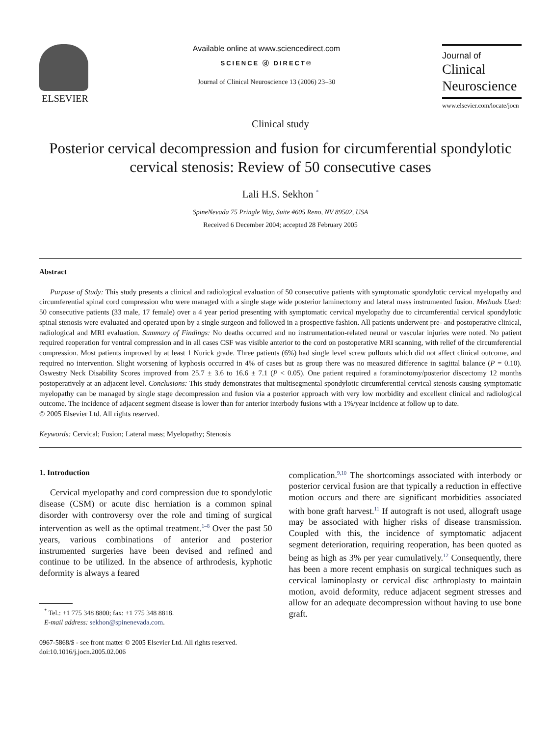ELSEVIER
Available online at www.sciencedirect.com
SCIENCE ⓓ DIRECT®
Journal of Clinical Neuroscience 13 (2006) 23–30
Journal of
Clinical
Neuroscience
www.elsevier.com/locate/jocn
Clinical study
Posterior cervical decompression and fusion for circumferential spondylotic cervical stenosis: Review of 50 consecutive cases
Lali H.S. Sekhon <sup>*</sup>
SpineNevada 75 Pringle Way, Suite #605 Reno, NV 89502, USA
Received 6 December 2004; accepted 28 February 2005
Abstract
Purpose of Study: This study presents a clinical and radiological evaluation of 50 consecutive patients with symptomatic spondylotic cervical myelopathy and circumferential spinal cord compression who were managed with a single stage wide posterior laminectomy and lateral mass instrumented fusion. Methods Used: 50 consecutive patients (33 male, 17 female) over a 4 year period presenting with symptomatic cervical myelopathy due to circumferential cervical spondylotic spinal stenosis were evaluated and operated upon by a single surgeon and followed in a prospective fashion. All patients underwent pre- and postoperative clinical, radiological and MRI evaluation. Summary of Findings: No deaths occurred and no instrumentation-related neural or vascular injuries were noted. No patient required reoperation for ventral compression and in all cases CSF was visible anterior to the cord on postoperative MRI scanning, with relief of the circumferential compression. Most patients improved by at least 1 Nurick grade. Three patients (6%) had single level screw pullouts which did not affect clinical outcome, and required no intervention. Slight worsening of kyphosis occurred in 4% of cases but as group there was no measured difference in sagittal balance (P = 0.10). Oswestry Neck Disability Scores improved from 25.7 ± 3.6 to 16.6 ± 7.1 (P < 0.05). One patient required a foraminotomy/posterior discectomy 12 months postoperatively at an adjacent level. Conclusions: This study demonstrates that multisegmental spondylotic circumferential cervical stenosis causing symptomatic myelopathy can be managed by single stage decompression and fusion via a posterior approach with very low morbidity and excellent clinical and radiological outcome. The incidence of adjacent segment disease is lower than for anterior interbody fusions with a 1%/year incidence at follow up to date.
© 2005 Elsevier Ltd. All rights reserved.
Keywords: Cervical; Fusion; Lateral mass; Myelopathy; Stenosis
1. Introduction
Cervical myelopathy and cord compression due to spondylotic disease (CSM) or acute disc herniation is a common spinal disorder with controversy over the role and timing of surgical intervention as well as the optimal treatment.<sup>1–8</sup> Over the past 50 years, various combinations of anterior and posterior instrumented surgeries have been devised and refined and continue to be utilized. In the absence of arthrodesis, kyphotic deformity is always a feared
<sup>*</sup> Tel.: +1 775 348 8800; fax: +1 775 348 8818.
E-mail address: sekhon@spinenevada.com.
0967-5868/$ - see front matter © 2005 Elsevier Ltd. All rights reserved.
doi:10.1016/j.jocn.2005.02.006
complication.<sup>9,10</sup> The shortcomings associated with interbody or posterior cervical fusion are that typically a reduction in effective motion occurs and there are significant morbidities associated with bone graft harvest.<sup>11</sup> If autograft is not used, allograft usage may be associated with higher risks of disease transmission. Coupled with this, the incidence of symptomatic adjacent segment deterioration, requiring reoperation, has been quoted as being as high as 3% per year cumulatively.<sup>12</sup> Consequently, there has been a more recent emphasis on surgical techniques such as cervical laminoplasty or cervical disc arthroplasty to maintain motion, avoid deformity, reduce adjacent segment stresses and allow for an adequate decompression without having to use bone graft.